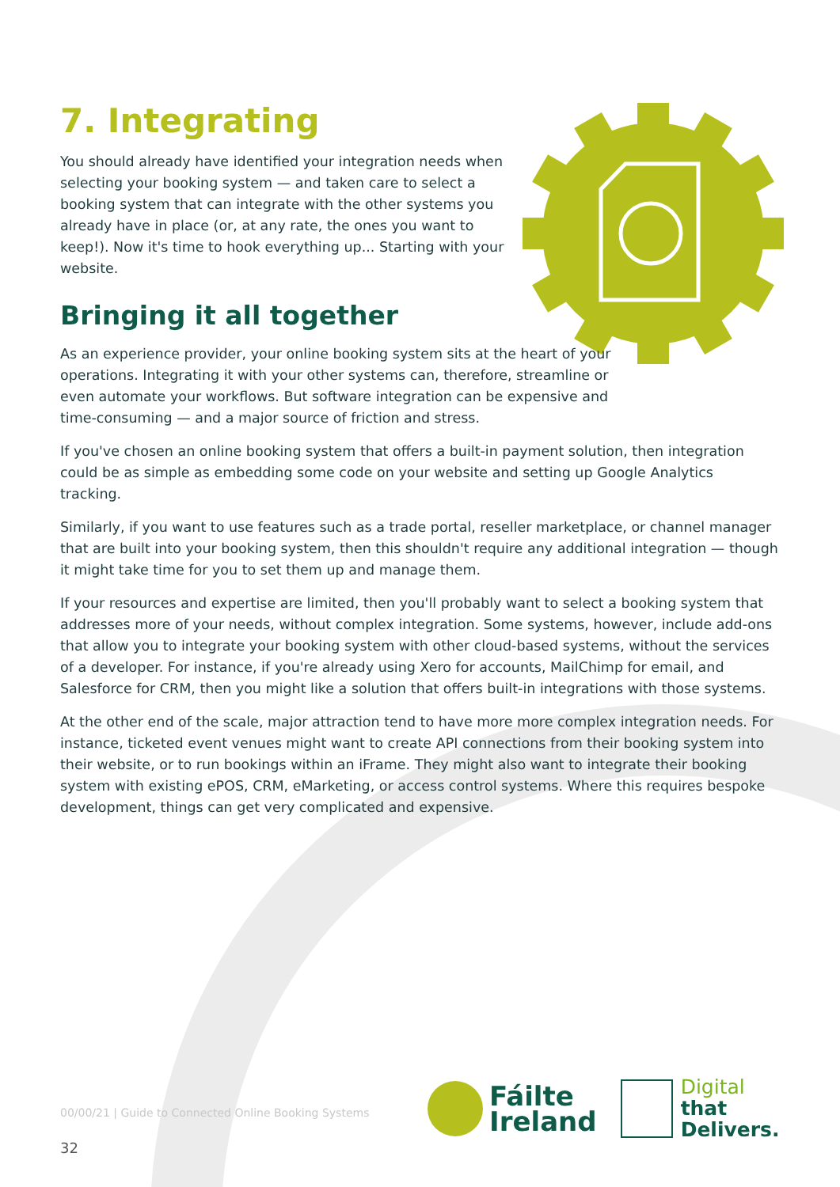7. Integrating
You should already have identified your integration needs when selecting your booking system — and taken care to select a booking system that can integrate with the other systems you already have in place (or, at any rate, the ones you want to keep!). Now it's time to hook everything up... Starting with your website.
Bringing it all together
As an experience provider, your online booking system sits at the heart of your operations. Integrating it with your other systems can, therefore, streamline or even automate your workflows. But software integration can be expensive and time-consuming — and a major source of friction and stress.
If you've chosen an online booking system that offers a built-in payment solution, then integration could be as simple as embedding some code on your website and setting up Google Analytics tracking.
Similarly, if you want to use features such as a trade portal, reseller marketplace, or channel manager that are built into your booking system, then this shouldn't require any additional integration — though it might take time for you to set them up and manage them.
If your resources and expertise are limited, then you'll probably want to select a booking system that addresses more of your needs, without complex integration. Some systems, however, include add-ons that allow you to integrate your booking system with other cloud-based systems, without the services of a developer. For instance, if you're already using Xero for accounts, MailChimp for email, and Salesforce for CRM, then you might like a solution that offers built-in integrations with those systems.
At the other end of the scale, major attraction tend to have more more complex integration needs. For instance, ticketed event venues might want to create API connections from their booking system into their website, or to run bookings within an iFrame. They might also want to integrate their booking system with existing ePOS, CRM, eMarketing, or access control systems. Where this requires bespoke development, things can get very complicated and expensive.
00/00/21 | Guide to Connected Online Booking Systems
32
Fáilte
Ireland
Digital
that
Delivers.